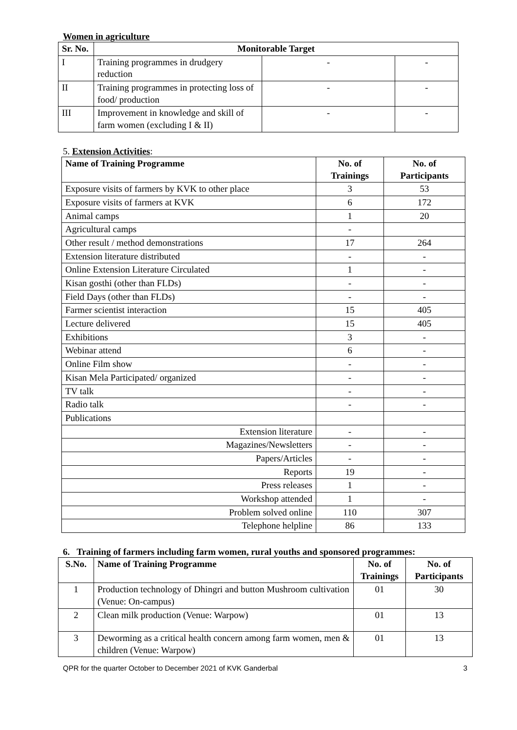Women in agriculture
| Sr. No. | Monitorable Target | | |
| --- | --- | --- | --- |
| I | Training programmes in drudgery reduction | - | - |
| II | Training programmes in protecting loss of food/ production | - | - |
| III | Improvement in knowledge and skill of farm women (excluding I & II) | - | - |
5. Extension Activities:
| Name of Training Programme | No. of Trainings | No. of Participants |
| --- | --- | --- |
| Exposure visits of farmers by KVK to other place | 3 | 53 |
| Exposure visits of farmers at KVK | 6 | 172 |
| Animal camps | 1 | 20 |
| Agricultural camps | - | |
| Other result / method demonstrations | 17 | 264 |
| Extension literature distributed | - | - |
| Online Extension Literature Circulated | 1 | - |
| Kisan gosthi (other than FLDs) | - | - |
| Field Days (other than FLDs) | - | - |
| Farmer scientist interaction | 15 | 405 |
| Lecture delivered | 15 | 405 |
| Exhibitions | 3 | - |
| Webinar attend | 6 | - |
| Online Film show | - | - |
| Kisan Mela Participated/ organized | - | - |
| TV talk | - | - |
| Radio talk | - | - |
| Publications | | |
| Extension literature | - | - |
| Magazines/Newsletters | - | - |
| Papers/Articles | - | - |
| Reports | 19 | - |
| Press releases | 1 | - |
| Workshop attended | 1 | - |
| Problem solved online | 110 | 307 |
| Telephone helpline | 86 | 133 |
6. Training of farmers including farm women, rural youths and sponsored programmes:
| S.No. | Name of Training Programme | No. of Trainings | No. of Participants |
| --- | --- | --- | --- |
| 1 | Production technology of Dhingri and button Mushroom cultivation (Venue: On-campus) | 01 | 30 |
| 2 | Clean milk production (Venue: Warpow) | 01 | 13 |
| 3 | Deworming as a critical health concern among farm women, men & children (Venue: Warpow) | 01 | 13 |
QPR for the quarter October to December 2021 of KVK Ganderbal 3